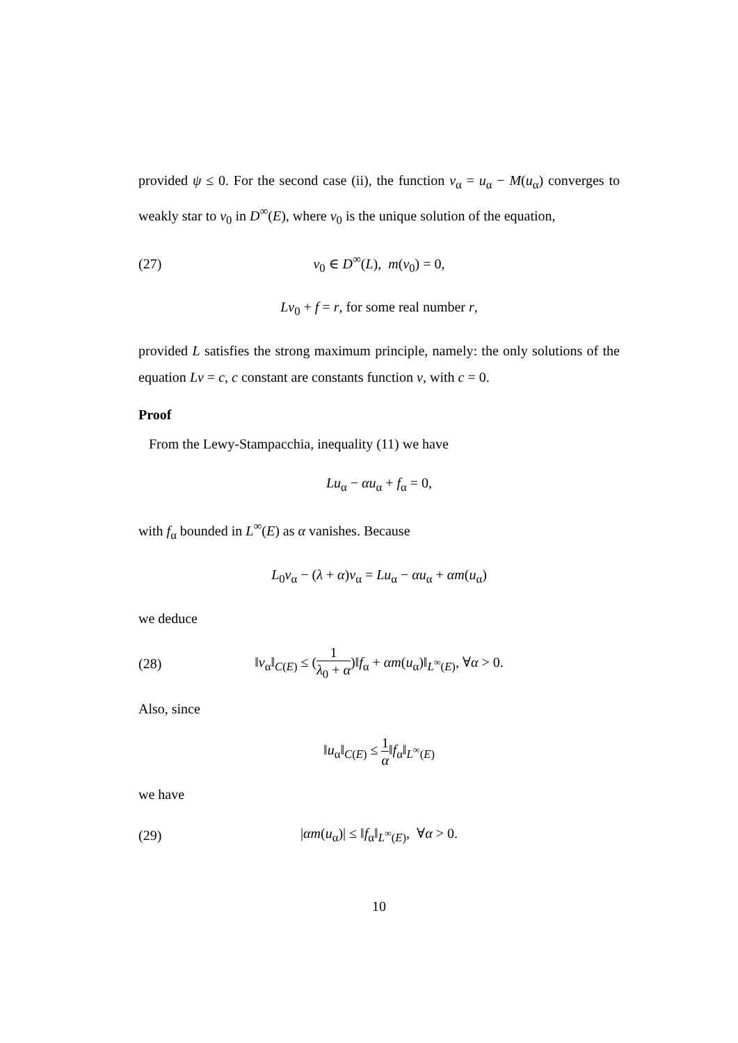provided ψ ≤ 0. For the second case (ii), the function v<sub>α</sub> = u<sub>α</sub> − M(u<sub>α</sub>) converges to weakly star to v<sub>0</sub> in D<sup>∞</sup>(E), where v<sub>0</sub> is the unique solution of the equation,
(27) v<sub>0</sub> ∈ D<sup>∞</sup>(L), m(v<sub>0</sub>) = 0,
Lv<sub>0</sub> + f = r, for some real number r,
provided L satisfies the strong maximum principle, namely: the only solutions of the equation Lv = c, c constant are constants function v, with c = 0.
Proof
From the Lewy-Stampacchia, inequality (11) we have
Lu<sub>α</sub> − αu<sub>α</sub> + f<sub>α</sub> = 0,
with f<sub>α</sub> bounded in L<sup>∞</sup>(E) as α vanishes. Because
L<sub>0</sub>v<sub>α</sub> − (λ + α)v<sub>α</sub> = Lu<sub>α</sub> − αu<sub>α</sub> + αm(u<sub>α</sub>)
we deduce
(28) ‖v<sub>α</sub>‖<sub>C(E)</sub> ≤ (1 λ<sub>0</sub> + α)‖f<sub>α</sub> + αm(u<sub>α</sub>)‖<sub>L<sup>∞</sup>(E)</sub>, ∀α > 0.
Also, since
‖u<sub>α</sub>‖<sub>C(E)</sub> ≤ 1 α‖f<sub>α</sub>‖<sub>L<sup>∞</sup>(E)</sub>
we have
(29) |αm(u<sub>α</sub>)| ≤ ‖f<sub>α</sub>‖<sub>L<sup>∞</sup>(E)</sub>, ∀α > 0.
10